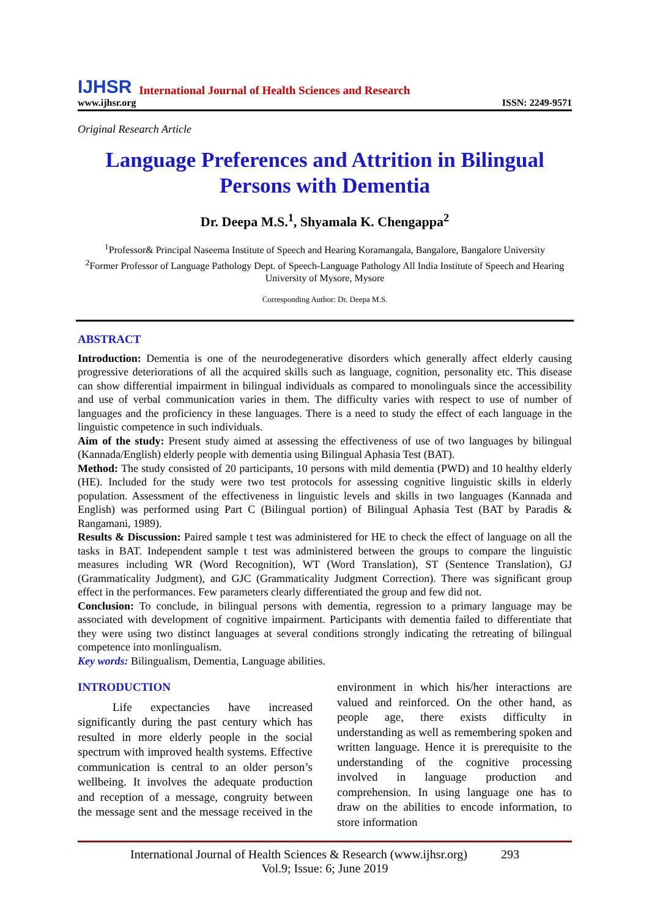IJHSR International Journal of Health Sciences and Research
www.ijhsr.org ISSN: 2249-9571
Original Research Article
Language Preferences and Attrition in Bilingual Persons with Dementia
Dr. Deepa M.S.<sup>1</sup>, Shyamala K. Chengappa<sup>2</sup>
<sup>1</sup> Professor& Principal Naseema Institute of Speech and Hearing Koramangala, Bangalore, Bangalore University
<sup>2</sup> Former Professor of Language Pathology Dept. of Speech-Language Pathology All India Institute of Speech and Hearing University of Mysore, Mysore
Corresponding Author: Dr. Deepa M.S.
ABSTRACT
Introduction: Dementia is one of the neurodegenerative disorders which generally affect elderly causing progressive deteriorations of all the acquired skills such as language, cognition, personality etc. This disease can show differential impairment in bilingual individuals as compared to monolinguals since the accessibility and use of verbal communication varies in them. The difficulty varies with respect to use of number of languages and the proficiency in these languages. There is a need to study the effect of each language in the linguistic competence in such individuals.
Aim of the study: Present study aimed at assessing the effectiveness of use of two languages by bilingual (Kannada/English) elderly people with dementia using Bilingual Aphasia Test (BAT).
Method: The study consisted of 20 participants, 10 persons with mild dementia (PWD) and 10 healthy elderly (HE). Included for the study were two test protocols for assessing cognitive linguistic skills in elderly population. Assessment of the effectiveness in linguistic levels and skills in two languages (Kannada and English) was performed using Part C (Bilingual portion) of Bilingual Aphasia Test (BAT by Paradis & Rangamani, 1989).
Results & Discussion: Paired sample t test was administered for HE to check the effect of language on all the tasks in BAT. Independent sample t test was administered between the groups to compare the linguistic measures including WR (Word Recognition), WT (Word Translation), ST (Sentence Translation), GJ (Grammaticality Judgment), and GJC (Grammaticality Judgment Correction). There was significant group effect in the performances. Few parameters clearly differentiated the group and few did not.
Conclusion: To conclude, in bilingual persons with dementia, regression to a primary language may be associated with development of cognitive impairment. Participants with dementia failed to differentiate that they were using two distinct languages at several conditions strongly indicating the retreating of bilingual competence into monlingualism.
Key words: Bilingualism, Dementia, Language abilities.
INTRODUCTION
   Life expectancies have increased significantly during the past century which has resulted in more elderly people in the social spectrum with improved health systems. Effective communication is central to an older person’s wellbeing. It involves the adequate production and reception of a message, congruity between the message sent and the message received in the environment in which his/her interactions are valued and reinforced. On the other hand, as people age, there exists difficulty in understanding as well as remembering spoken and written language. Hence it is prerequisite to the understanding of the cognitive processing involved in language production and comprehension. In using language one has to draw on the abilities to encode information, to store information
International Journal of Health Sciences & Research (www.ijhsr.org) 293
Vol.9; Issue: 6; June 2019